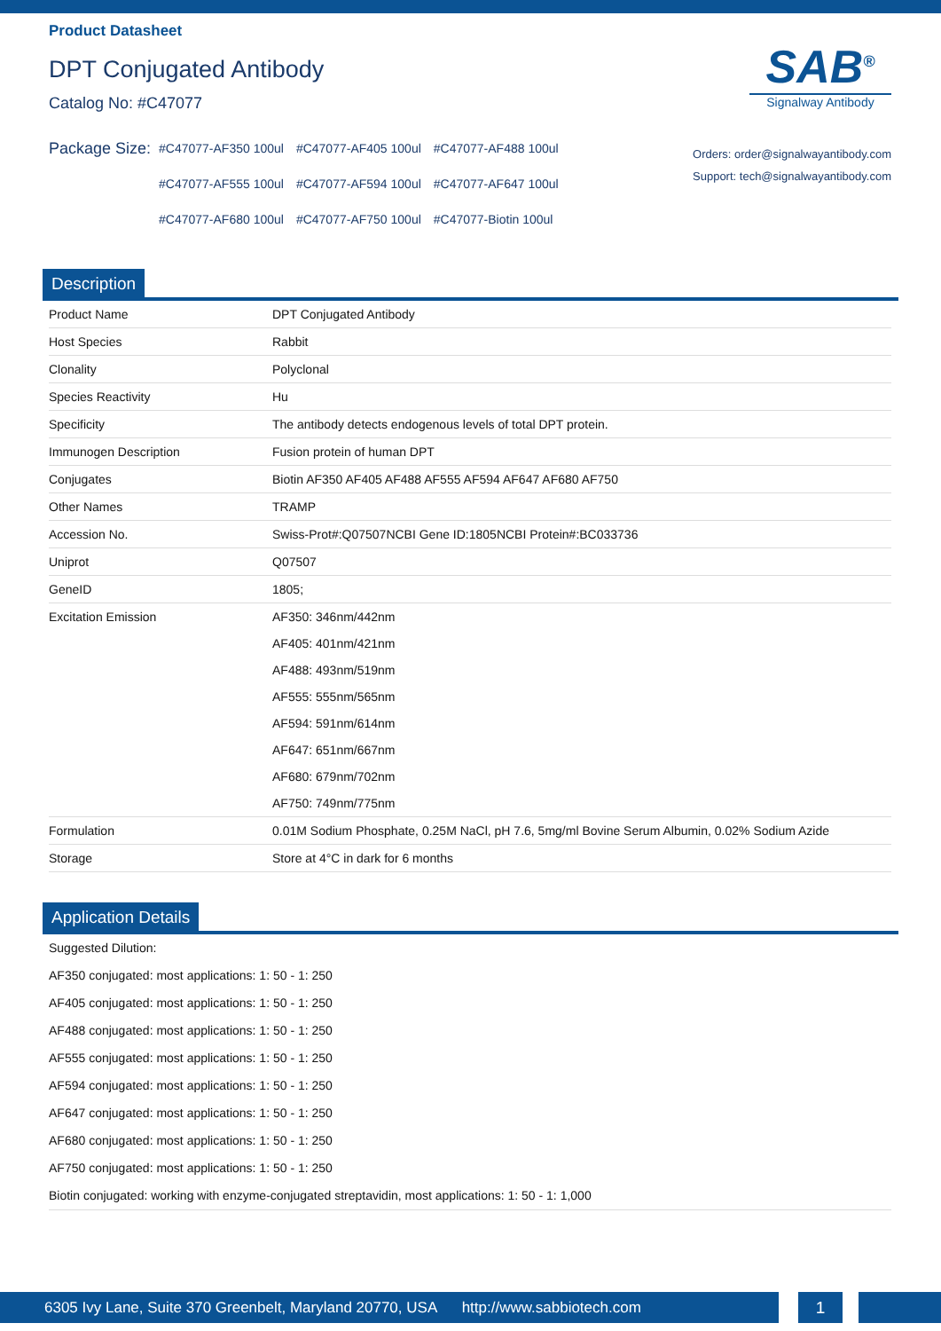Product Datasheet
DPT Conjugated Antibody
Catalog No: #C47077
SAB<sup>®</sup>
Signalway Antibody
Package Size:
| #C47077-AF350 100ul | #C47077-AF405 100ul | #C47077-AF488 100ul |
| #C47077-AF555 100ul | #C47077-AF594 100ul | #C47077-AF647 100ul |
| #C47077-AF680 100ul | #C47077-AF750 100ul | #C47077-Biotin 100ul |
Orders: order@signalwayantibody.com
Support: tech@signalwayantibody.com
Description
| Product Name | DPT Conjugated Antibody |
| Host Species | Rabbit |
| Clonality | Polyclonal |
| Species Reactivity | Hu |
| Specificity | The antibody detects endogenous levels of total DPT protein. |
| Immunogen Description | Fusion protein of human DPT |
| Conjugates | Biotin AF350 AF405 AF488 AF555 AF594 AF647 AF680 AF750 |
| Other Names | TRAMP |
| Accession No. | Swiss-Prot#:Q07507NCBI Gene ID:1805NCBI Protein#:BC033736 |
| Uniprot | Q07507 |
| GeneID | 1805; |
| Excitation Emission | AF350: 346nm/442nm AF405: 401nm/421nm AF488: 493nm/519nm AF555: 555nm/565nm AF594: 591nm/614nm AF647: 651nm/667nm AF680: 679nm/702nm AF750: 749nm/775nm |
| Formulation | 0.01M Sodium Phosphate, 0.25M NaCl, pH 7.6, 5mg/ml Bovine Serum Albumin, 0.02% Sodium Azide |
| Storage | Store at 4°C in dark for 6 months |
Application Details
Suggested Dilution:
AF350 conjugated: most applications: 1: 50 - 1: 250
AF405 conjugated: most applications: 1: 50 - 1: 250
AF488 conjugated: most applications: 1: 50 - 1: 250
AF555 conjugated: most applications: 1: 50 - 1: 250
AF594 conjugated: most applications: 1: 50 - 1: 250
AF647 conjugated: most applications: 1: 50 - 1: 250
AF680 conjugated: most applications: 1: 50 - 1: 250
AF750 conjugated: most applications: 1: 50 - 1: 250
Biotin conjugated: working with enzyme-conjugated streptavidin, most applications: 1: 50 - 1: 1,000
6305 Ivy Lane, Suite 370 Greenbelt, Maryland 20770, USA http://www.sabbiotech.com 1